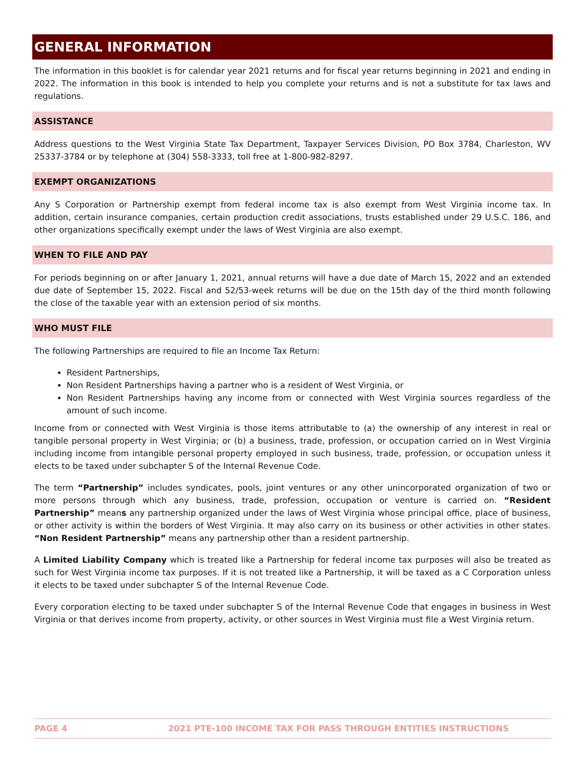GENERAL INFORMATION
The information in this booklet is for calendar year 2021 returns and for fiscal year returns beginning in 2021 and ending in 2022. The information in this book is intended to help you complete your returns and is not a substitute for tax laws and regulations.
ASSISTANCE
Address questions to the West Virginia State Tax Department, Taxpayer Services Division, PO Box 3784, Charleston, WV 25337-3784 or by telephone at (304) 558-3333, toll free at 1-800-982-8297.
EXEMPT ORGANIZATIONS
Any S Corporation or Partnership exempt from federal income tax is also exempt from West Virginia income tax. In addition, certain insurance companies, certain production credit associations, trusts established under 29 U.S.C. 186, and other organizations specifically exempt under the laws of West Virginia are also exempt.
WHEN TO FILE AND PAY
For periods beginning on or after January 1, 2021, annual returns will have a due date of March 15, 2022 and an extended due date of September 15, 2022. Fiscal and 52/53-week returns will be due on the 15th day of the third month following the close of the taxable year with an extension period of six months.
WHO MUST FILE
The following Partnerships are required to file an Income Tax Return:
Resident Partnerships,
Non Resident Partnerships having a partner who is a resident of West Virginia, or
Non Resident Partnerships having any income from or connected with West Virginia sources regardless of the amount of such income.
Income from or connected with West Virginia is those items attributable to (a) the ownership of any interest in real or tangible personal property in West Virginia; or (b) a business, trade, profession, or occupation carried on in West Virginia including income from intangible personal property employed in such business, trade, profession, or occupation unless it elects to be taxed under subchapter S of the Internal Revenue Code.
The term “Partnership” includes syndicates, pools, joint ventures or any other unincorporated organization of two or more persons through which any business, trade, profession, occupation or venture is carried on. “Resident Partnership” means any partnership organized under the laws of West Virginia whose principal office, place of business, or other activity is within the borders of West Virginia. It may also carry on its business or other activities in other states. “Non Resident Partnership” means any partnership other than a resident partnership.
A Limited Liability Company which is treated like a Partnership for federal income tax purposes will also be treated as such for West Virginia income tax purposes. If it is not treated like a Partnership, it will be taxed as a C Corporation unless it elects to be taxed under subchapter S of the Internal Revenue Code.
Every corporation electing to be taxed under subchapter S of the Internal Revenue Code that engages in business in West Virginia or that derives income from property, activity, or other sources in West Virginia must file a West Virginia return.
PAGE 4 2021 PTE-100 INCOME TAX FOR PASS THROUGH ENTITIES INSTRUCTIONS